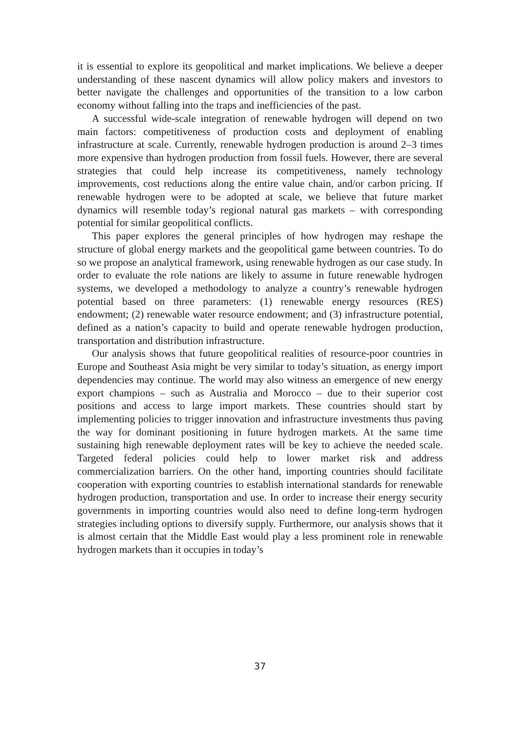it is essential to explore its geopolitical and market implications. We believe a deeper understanding of these nascent dynamics will allow policy makers and investors to better navigate the challenges and opportunities of the transition to a low carbon economy without falling into the traps and inefficiencies of the past.
A successful wide-scale integration of renewable hydrogen will depend on two main factors: competitiveness of production costs and deployment of enabling infrastructure at scale. Currently, renewable hydrogen production is around 2–3 times more expensive than hydrogen production from fossil fuels. However, there are several strategies that could help increase its competitiveness, namely technology improvements, cost reductions along the entire value chain, and/or carbon pricing. If renewable hydrogen were to be adopted at scale, we believe that future market dynamics will resemble today’s regional natural gas markets – with corresponding potential for similar geopolitical conflicts.
This paper explores the general principles of how hydrogen may reshape the structure of global energy markets and the geopolitical game between countries. To do so we propose an analytical framework, using renewable hydrogen as our case study. In order to evaluate the role nations are likely to assume in future renewable hydrogen systems, we developed a methodology to analyze a country’s renewable hydrogen potential based on three parameters: (1) renewable energy resources (RES) endowment; (2) renewable water resource endowment; and (3) infrastructure potential, defined as a nation’s capacity to build and operate renewable hydrogen production, transportation and distribution infrastructure.
Our analysis shows that future geopolitical realities of resource-poor countries in Europe and Southeast Asia might be very similar to today’s situation, as energy import dependencies may continue. The world may also witness an emergence of new energy export champions – such as Australia and Morocco – due to their superior cost positions and access to large import markets. These countries should start by implementing policies to trigger innovation and infrastructure investments thus paving the way for dominant positioning in future hydrogen markets. At the same time sustaining high renewable deployment rates will be key to achieve the needed scale. Targeted federal policies could help to lower market risk and address commercialization barriers. On the other hand, importing countries should facilitate cooperation with exporting countries to establish international standards for renewable hydrogen production, transportation and use. In order to increase their energy security governments in importing countries would also need to define long-term hydrogen strategies including options to diversify supply. Furthermore, our analysis shows that it is almost certain that the Middle East would play a less prominent role in renewable hydrogen markets than it occupies in today’s
37